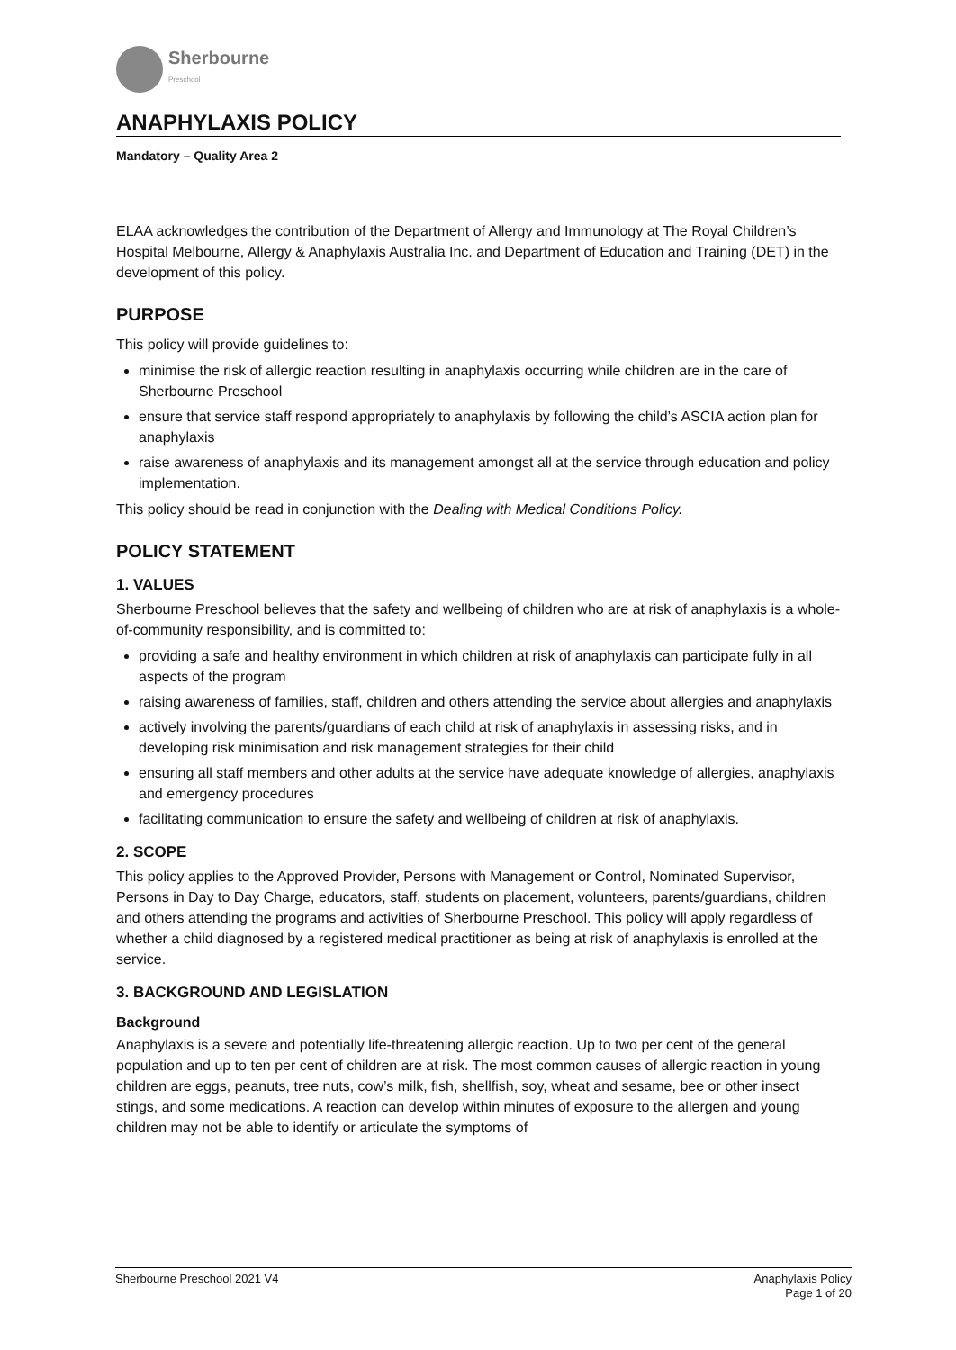Sherbourne
Preschool
ANAPHYLAXIS POLICY
Mandatory – Quality Area 2
ELAA acknowledges the contribution of the Department of Allergy and Immunology at The Royal Children’s Hospital Melbourne, Allergy & Anaphylaxis Australia Inc. and Department of Education and Training (DET) in the development of this policy.
PURPOSE
This policy will provide guidelines to:
minimise the risk of allergic reaction resulting in anaphylaxis occurring while children are in the care of Sherbourne Preschool
ensure that service staff respond appropriately to anaphylaxis by following the child’s ASCIA action plan for anaphylaxis
raise awareness of anaphylaxis and its management amongst all at the service through education and policy implementation.
This policy should be read in conjunction with the Dealing with Medical Conditions Policy.
POLICY STATEMENT
1. VALUES
Sherbourne Preschool believes that the safety and wellbeing of children who are at risk of anaphylaxis is a whole-of-community responsibility, and is committed to:
providing a safe and healthy environment in which children at risk of anaphylaxis can participate fully in all aspects of the program
raising awareness of families, staff, children and others attending the service about allergies and anaphylaxis
actively involving the parents/guardians of each child at risk of anaphylaxis in assessing risks, and in developing risk minimisation and risk management strategies for their child
ensuring all staff members and other adults at the service have adequate knowledge of allergies, anaphylaxis and emergency procedures
facilitating communication to ensure the safety and wellbeing of children at risk of anaphylaxis.
2. SCOPE
This policy applies to the Approved Provider, Persons with Management or Control, Nominated Supervisor, Persons in Day to Day Charge, educators, staff, students on placement, volunteers, parents/guardians, children and others attending the programs and activities of Sherbourne Preschool. This policy will apply regardless of whether a child diagnosed by a registered medical practitioner as being at risk of anaphylaxis is enrolled at the service.
3. BACKGROUND AND LEGISLATION
Background
Anaphylaxis is a severe and potentially life-threatening allergic reaction. Up to two per cent of the general population and up to ten per cent of children are at risk. The most common causes of allergic reaction in young children are eggs, peanuts, tree nuts, cow’s milk, fish, shellfish, soy, wheat and sesame, bee or other insect stings, and some medications. A reaction can develop within minutes of exposure to the allergen and young children may not be able to identify or articulate the symptoms of
Sherbourne Preschool 2021 V4 Anaphylaxis Policy
Page 1 of 20